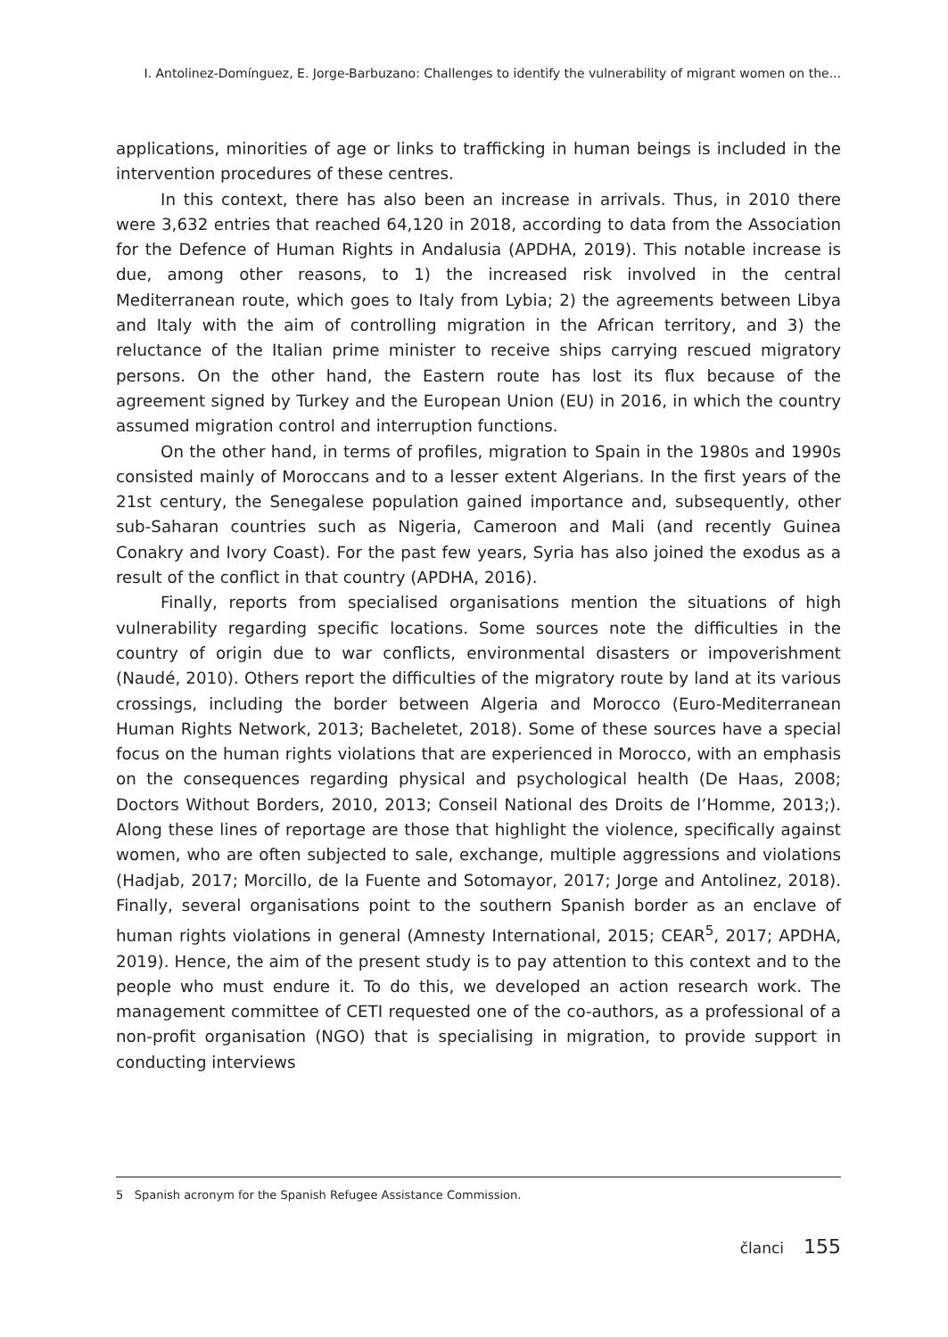I. Antolinez-Domínguez, E. Jorge-Barbuzano: Challenges to identify the vulnerability of migrant women on the...
applications, minorities of age or links to trafficking in human beings is included in the intervention procedures of these centres.
In this context, there has also been an increase in arrivals. Thus, in 2010 there were 3,632 entries that reached 64,120 in 2018, according to data from the Association for the Defence of Human Rights in Andalusia (APDHA, 2019). This notable increase is due, among other reasons, to 1) the increased risk involved in the central Mediterranean route, which goes to Italy from Lybia; 2) the agreements between Libya and Italy with the aim of controlling migration in the African territory, and 3) the reluctance of the Italian prime minister to receive ships carrying rescued migratory persons. On the other hand, the Eastern route has lost its flux because of the agreement signed by Turkey and the European Union (EU) in 2016, in which the country assumed migration control and interruption functions.
On the other hand, in terms of profiles, migration to Spain in the 1980s and 1990s consisted mainly of Moroccans and to a lesser extent Algerians. In the first years of the 21st century, the Senegalese population gained importance and, subsequently, other sub-Saharan countries such as Nigeria, Cameroon and Mali (and recently Guinea Conakry and Ivory Coast). For the past few years, Syria has also joined the exodus as a result of the conflict in that country (APDHA, 2016).
Finally, reports from specialised organisations mention the situations of high vulnerability regarding specific locations. Some sources note the difficulties in the country of origin due to war conflicts, environmental disasters or impoverishment (Naudé, 2010). Others report the difficulties of the migratory route by land at its various crossings, including the border between Algeria and Morocco (Euro-Mediterranean Human Rights Network, 2013; Bacheletet, 2018). Some of these sources have a special focus on the human rights violations that are experienced in Morocco, with an emphasis on the consequences regarding physical and psychological health (De Haas, 2008; Doctors Without Borders, 2010, 2013; Conseil National des Droits de l’Homme, 2013;). Along these lines of reportage are those that highlight the violence, specifically against women, who are often subjected to sale, exchange, multiple aggressions and violations (Hadjab, 2017; Morcillo, de la Fuente and Sotomayor, 2017; Jorge and Antolinez, 2018). Finally, several organisations point to the southern Spanish border as an enclave of human rights violations in general (Amnesty International, 2015; CEAR<sup>5</sup>, 2017; APDHA, 2019). Hence, the aim of the present study is to pay attention to this context and to the people who must endure it. To do this, we developed an action research work. The management committee of CETI requested one of the co-authors, as a professional of a non-profit organisation (NGO) that is specialising in migration, to provide support in conducting interviews
5 Spanish acronym for the Spanish Refugee Assistance Commission.
članci 155